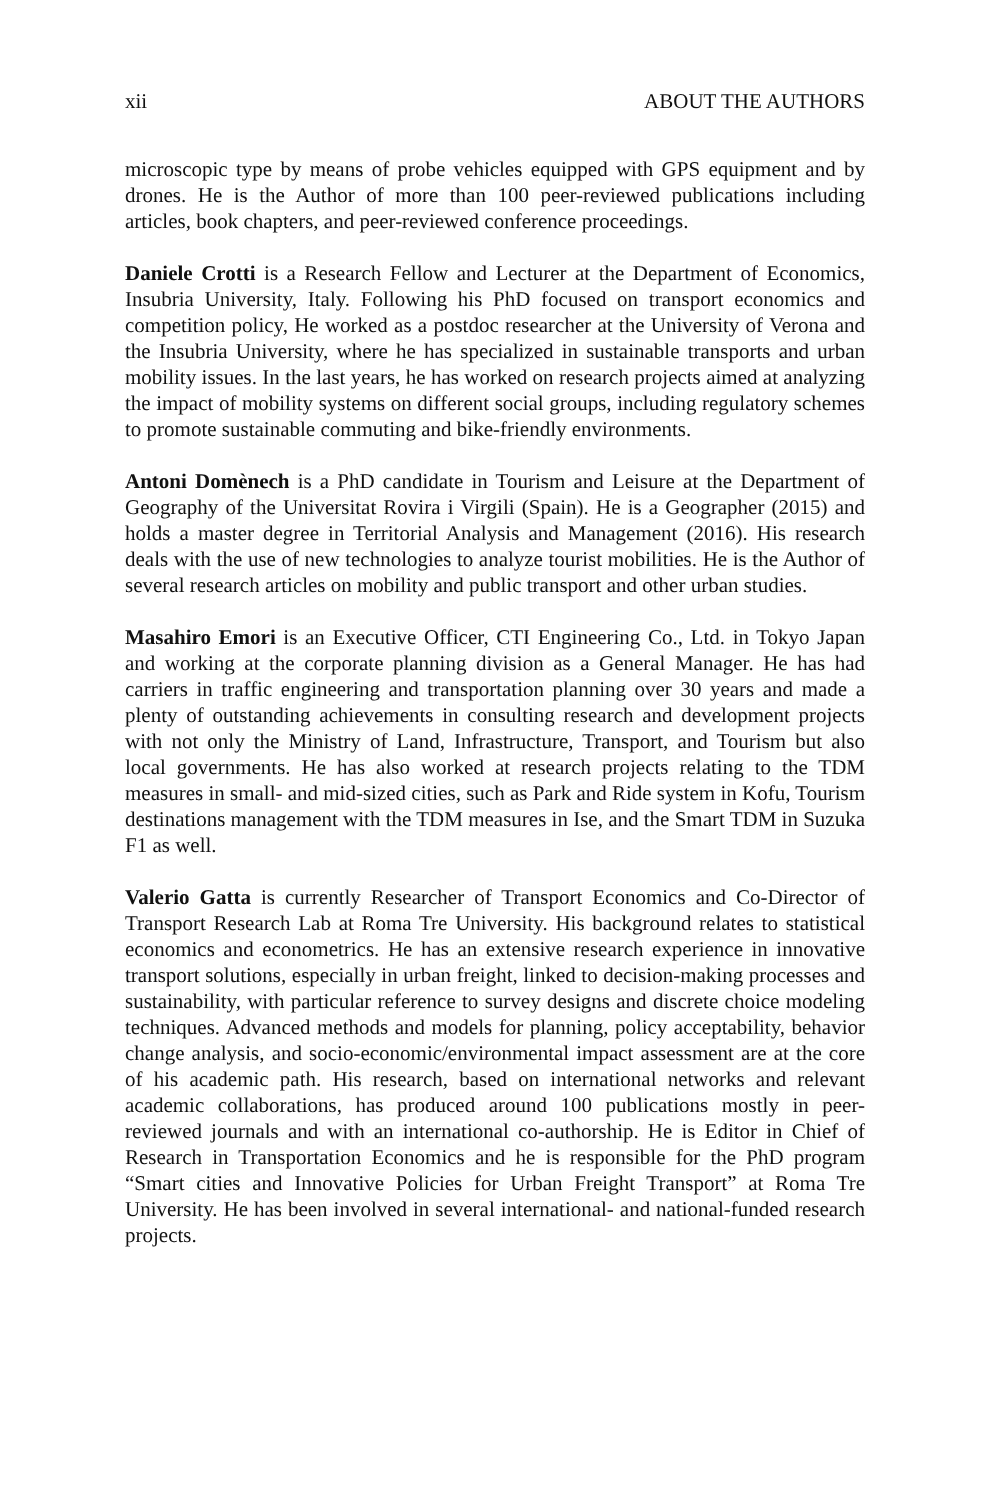xii ABOUT THE AUTHORS
microscopic type by means of probe vehicles equipped with GPS equipment and by drones. He is the Author of more than 100 peer-reviewed publications including articles, book chapters, and peer-reviewed conference proceedings.
Daniele Crotti is a Research Fellow and Lecturer at the Department of Economics, Insubria University, Italy. Following his PhD focused on transport economics and competition policy, He worked as a postdoc researcher at the University of Verona and the Insubria University, where he has specialized in sustainable transports and urban mobility issues. In the last years, he has worked on research projects aimed at analyzing the impact of mobility systems on different social groups, including regulatory schemes to promote sustainable commuting and bike-friendly environments.
Antoni Domènech is a PhD candidate in Tourism and Leisure at the Department of Geography of the Universitat Rovira i Virgili (Spain). He is a Geographer (2015) and holds a master degree in Territorial Analysis and Management (2016). His research deals with the use of new technologies to analyze tourist mobilities. He is the Author of several research articles on mobility and public transport and other urban studies.
Masahiro Emori is an Executive Officer, CTI Engineering Co., Ltd. in Tokyo Japan and working at the corporate planning division as a General Manager. He has had carriers in traffic engineering and transportation planning over 30 years and made a plenty of outstanding achievements in consulting research and development projects with not only the Ministry of Land, Infrastructure, Transport, and Tourism but also local governments. He has also worked at research projects relating to the TDM measures in small- and mid-sized cities, such as Park and Ride system in Kofu, Tourism destinations management with the TDM measures in Ise, and the Smart TDM in Suzuka F1 as well.
Valerio Gatta is currently Researcher of Transport Economics and Co-Director of Transport Research Lab at Roma Tre University. His background relates to statistical economics and econometrics. He has an extensive research experience in innovative transport solutions, especially in urban freight, linked to decision-making processes and sustainability, with particular reference to survey designs and discrete choice modeling techniques. Advanced methods and models for planning, policy acceptability, behavior change analysis, and socio-economic/environmental impact assessment are at the core of his academic path. His research, based on international networks and relevant academic collaborations, has produced around 100 publications mostly in peer-reviewed journals and with an international co-authorship. He is Editor in Chief of Research in Transportation Economics and he is responsible for the PhD program “Smart cities and Innovative Policies for Urban Freight Transport” at Roma Tre University. He has been involved in several international- and national-funded research projects.